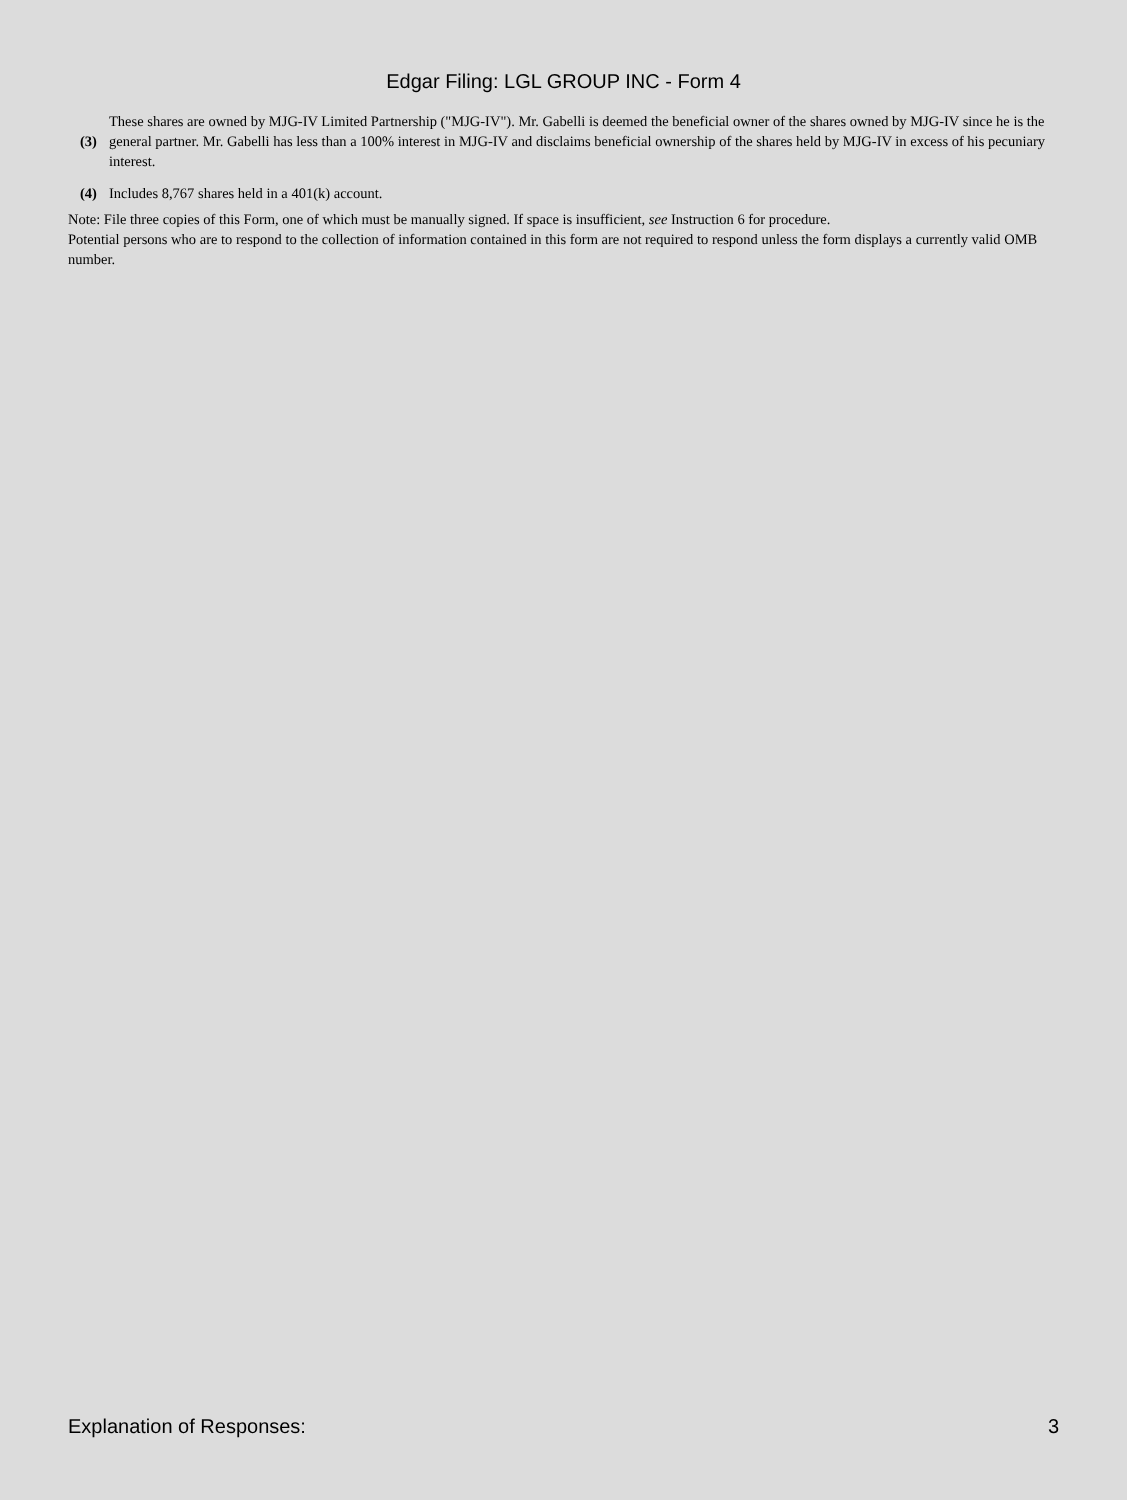Edgar Filing: LGL GROUP INC - Form 4
(3)
These shares are owned by MJG-IV Limited Partnership ("MJG-IV"). Mr. Gabelli is deemed the beneficial owner of the shares owned by MJG-IV since he is the general partner. Mr. Gabelli has less than a 100% interest in MJG-IV and disclaims beneficial ownership of the shares held by MJG-IV in excess of his pecuniary interest.
(4)
Includes 8,767 shares held in a 401(k) account.
Note: File three copies of this Form, one of which must be manually signed. If space is insufficient, see Instruction 6 for procedure.
Potential persons who are to respond to the collection of information contained in this form are not required to respond unless the form displays a currently valid OMB number.
Explanation of Responses: 3